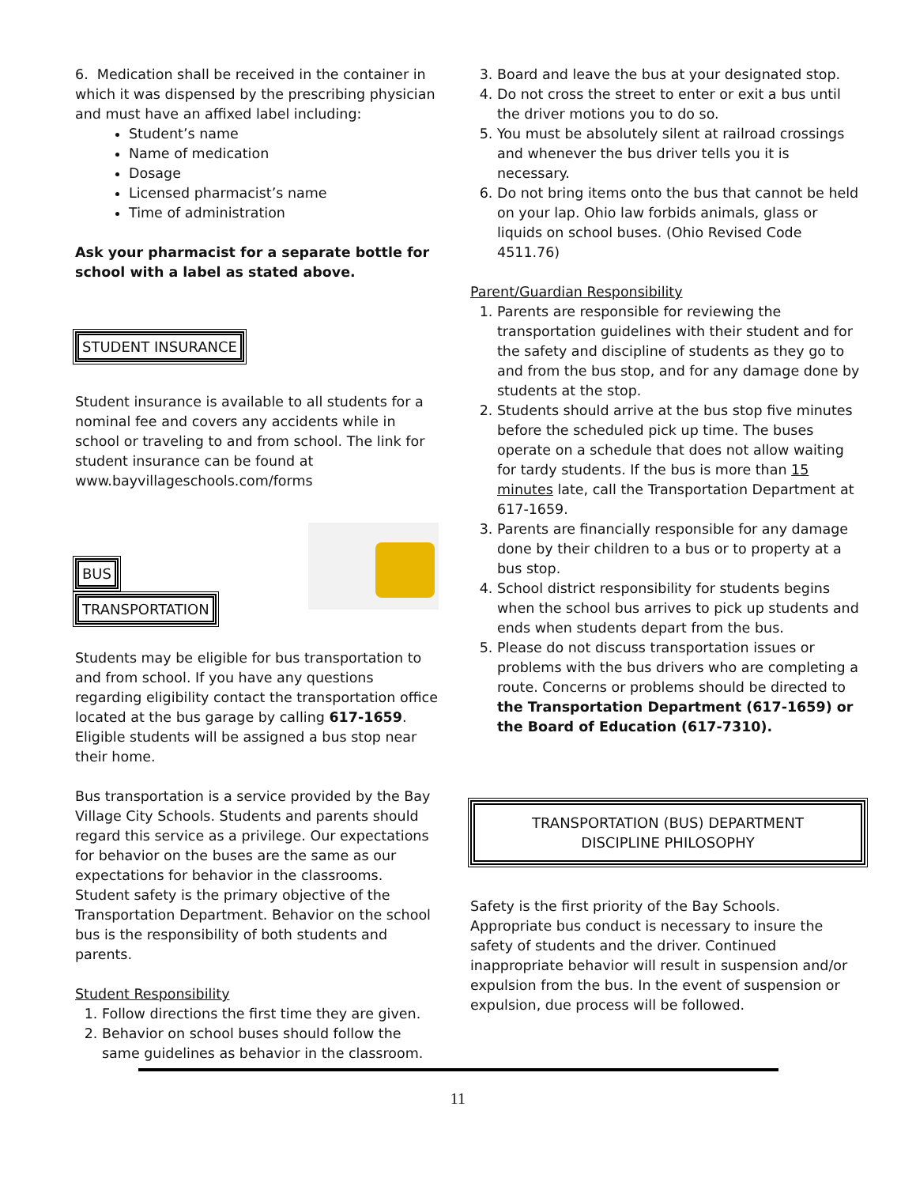6. Medication shall be received in the container in which it was dispensed by the prescribing physician and must have an affixed label including:
Student’s name
Name of medication
Dosage
Licensed pharmacist’s name
Time of administration
Ask your pharmacist for a separate bottle for school with a label as stated above.
STUDENT INSURANCE
Student insurance is available to all students for a nominal fee and covers any accidents while in school or traveling to and from school. The link for student insurance can be found at www.bayvillageschools.com/forms
BUS
TRANSPORTATION
Students may be eligible for bus transportation to and from school. If you have any questions regarding eligibility contact the transportation office located at the bus garage by calling 617-1659. Eligible students will be assigned a bus stop near their home.
Bus transportation is a service provided by the Bay Village City Schools. Students and parents should regard this service as a privilege. Our expectations for behavior on the buses are the same as our expectations for behavior in the classrooms. Student safety is the primary objective of the Transportation Department. Behavior on the school bus is the responsibility of both students and parents.
Student Responsibility
1. Follow directions the first time they are given.
2. Behavior on school buses should follow the same guidelines as behavior in the classroom.
3. Board and leave the bus at your designated stop.
4. Do not cross the street to enter or exit a bus until the driver motions you to do so.
5. You must be absolutely silent at railroad crossings and whenever the bus driver tells you it is necessary.
6. Do not bring items onto the bus that cannot be held on your lap. Ohio law forbids animals, glass or liquids on school buses. (Ohio Revised Code 4511.76)
Parent/Guardian Responsibility
1. Parents are responsible for reviewing the transportation guidelines with their student and for the safety and discipline of students as they go to and from the bus stop, and for any damage done by students at the stop.
2. Students should arrive at the bus stop five minutes before the scheduled pick up time. The buses operate on a schedule that does not allow waiting for tardy students. If the bus is more than 15 minutes late, call the Transportation Department at 617-1659.
3. Parents are financially responsible for any damage done by their children to a bus or to property at a bus stop.
4. School district responsibility for students begins when the school bus arrives to pick up students and ends when students depart from the bus.
5. Please do not discuss transportation issues or problems with the bus drivers who are completing a route. Concerns or problems should be directed to the Transportation Department (617-1659) or the Board of Education (617-7310).
TRANSPORTATION (BUS) DEPARTMENT
DISCIPLINE PHILOSOPHY
Safety is the first priority of the Bay Schools. Appropriate bus conduct is necessary to insure the safety of students and the driver. Continued inappropriate behavior will result in suspension and/or expulsion from the bus. In the event of suspension or expulsion, due process will be followed.
11